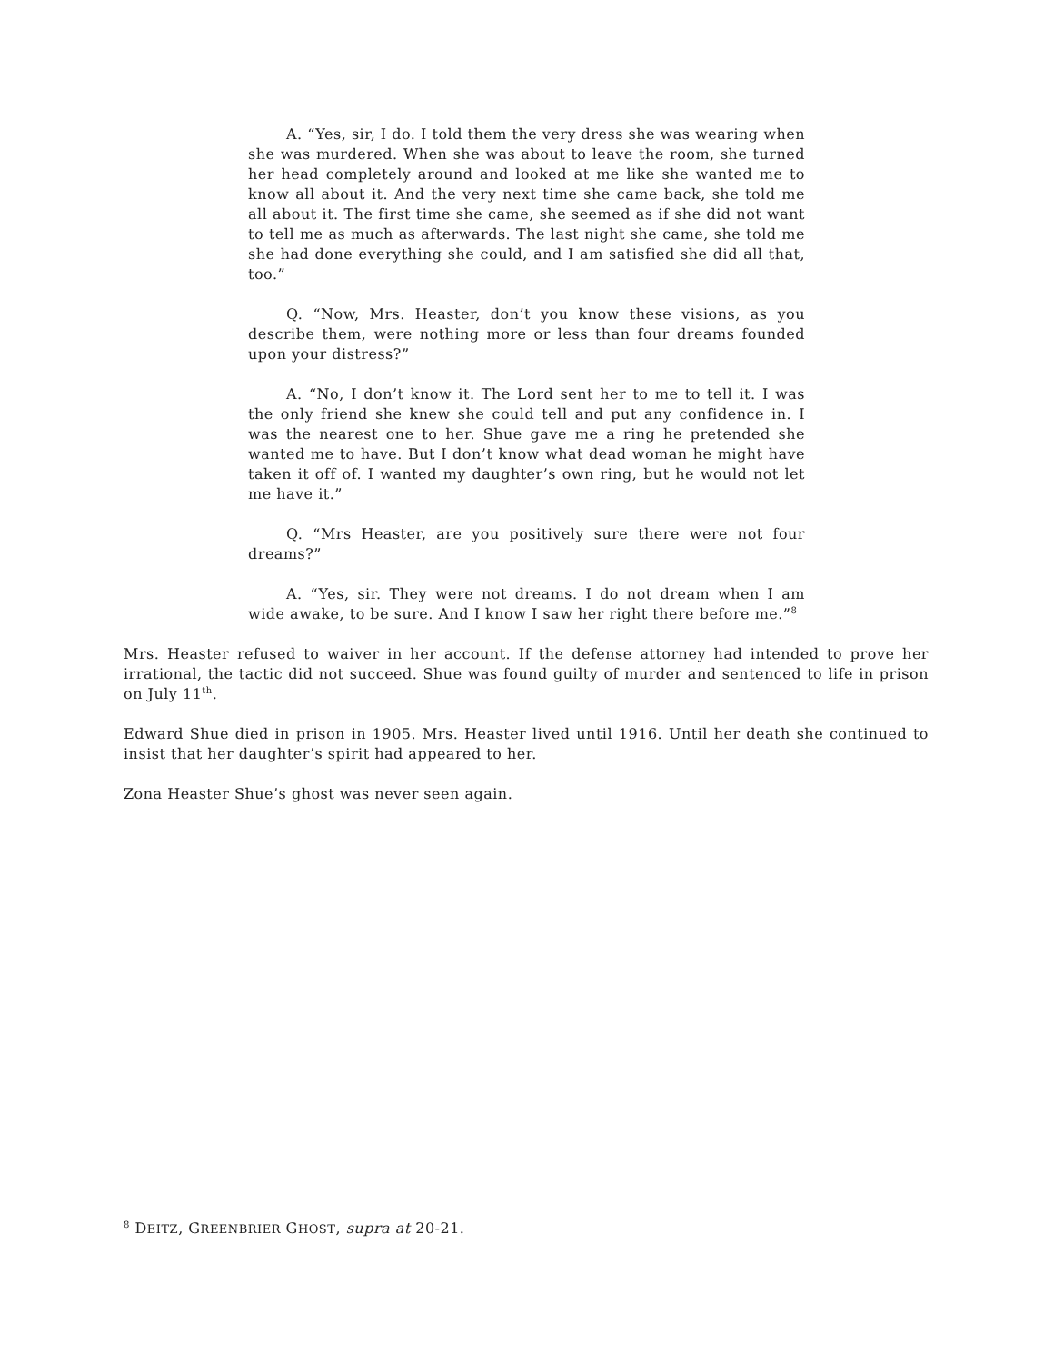A. “Yes, sir, I do. I told them the very dress she was wearing when she was murdered. When she was about to leave the room, she turned her head completely around and looked at me like she wanted me to know all about it. And the very next time she came back, she told me all about it. The first time she came, she seemed as if she did not want to tell me as much as afterwards. The last night she came, she told me she had done everything she could, and I am satisfied she did all that, too.”
Q. “Now, Mrs. Heaster, don’t you know these visions, as you describe them, were nothing more or less than four dreams founded upon your distress?”
A. “No, I don’t know it. The Lord sent her to me to tell it. I was the only friend she knew she could tell and put any confidence in. I was the nearest one to her. Shue gave me a ring he pretended she wanted me to have. But I don’t know what dead woman he might have taken it off of. I wanted my daughter’s own ring, but he would not let me have it.”
Q. “Mrs Heaster, are you positively sure there were not four dreams?”
A. “Yes, sir. They were not dreams. I do not dream when I am wide awake, to be sure. And I know I saw her right there before me.”<sup>8</sup>
Mrs. Heaster refused to waiver in her account. If the defense attorney had intended to prove her irrational, the tactic did not succeed. Shue was found guilty of murder and sentenced to life in prison on July 11<sup>th</sup>.
Edward Shue died in prison in 1905. Mrs. Heaster lived until 1916. Until her death she continued to insist that her daughter’s spirit had appeared to her.
Zona Heaster Shue’s ghost was never seen again.
<sup>8</sup> DEITZ, GREENBRIER GHOST, supra at 20-21.